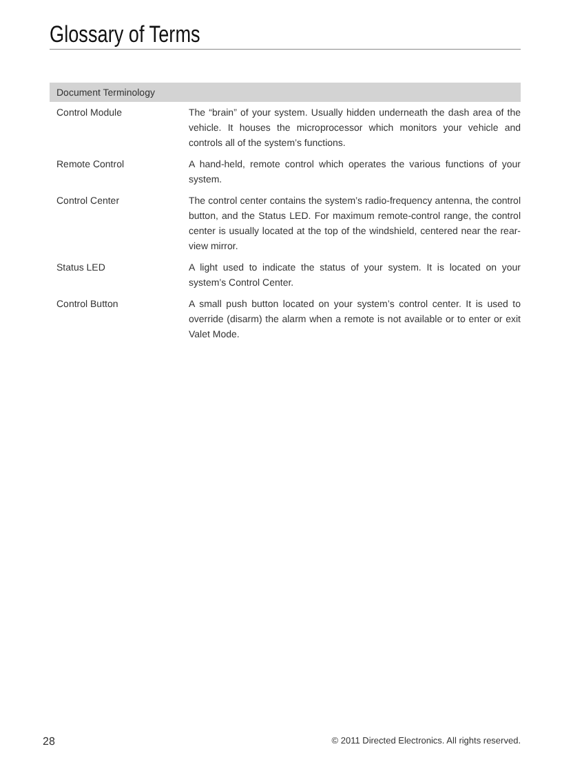Glossary of Terms
| Document Terminology | |
| --- | --- |
| Control Module | The “brain” of your system. Usually hidden underneath the dash area of the vehicle. It houses the microprocessor which monitors your vehicle and controls all of the system’s functions. |
| Remote Control | A hand-held, remote control which operates the various functions of your system. |
| Control Center | The control center contains the system’s radio-frequency antenna, the control button, and the Status LED. For maximum remote-control range, the control center is usually located at the top of the windshield, centered near the rear-view mirror. |
| Status LED | A light used to indicate the status of your system. It is located on your system’s Control Center. |
| Control Button | A small push button located on your system’s control center. It is used to override (disarm) the alarm when a remote is not available or to enter or exit Valet Mode. |
28 © 2011 Directed Electronics. All rights reserved.